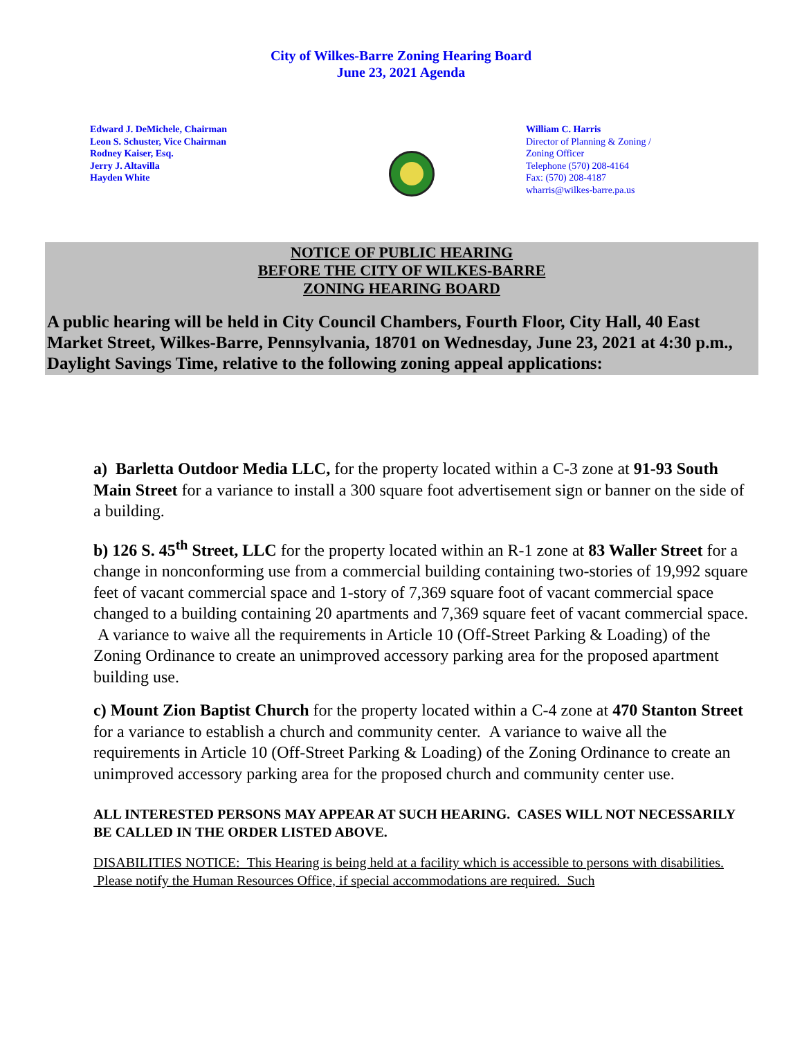City of Wilkes-Barre Zoning Hearing Board
June 23, 2021 Agenda
Edward J. DeMichele, Chairman
Leon S. Schuster, Vice Chairman
Rodney Kaiser, Esq.
Jerry J. Altavilla
Hayden White
William C. Harris
Director of Planning & Zoning /
Zoning Officer
Telephone (570) 208-4164
Fax: (570) 208-4187
wharris@wilkes-barre.pa.us
NOTICE OF PUBLIC HEARING
BEFORE THE CITY OF WILKES-BARRE
ZONING HEARING BOARD
A public hearing will be held in City Council Chambers, Fourth Floor, City Hall, 40 East Market Street, Wilkes-Barre, Pennsylvania, 18701 on Wednesday, June 23, 2021 at 4:30 p.m., Daylight Savings Time, relative to the following zoning appeal applications:
a) Barletta Outdoor Media LLC, for the property located within a C-3 zone at 91-93 South Main Street for a variance to install a 300 square foot advertisement sign or banner on the side of a building.
b) 126 S. 45<sup>th</sup> Street, LLC for the property located within an R-1 zone at 83 Waller Street for a change in nonconforming use from a commercial building containing two-stories of 19,992 square feet of vacant commercial space and 1-story of 7,369 square foot of vacant commercial space changed to a building containing 20 apartments and 7,369 square feet of vacant commercial space. A variance to waive all the requirements in Article 10 (Off-Street Parking & Loading) of the Zoning Ordinance to create an unimproved accessory parking area for the proposed apartment building use.
c) Mount Zion Baptist Church for the property located within a C-4 zone at 470 Stanton Street for a variance to establish a church and community center. A variance to waive all the requirements in Article 10 (Off-Street Parking & Loading) of the Zoning Ordinance to create an unimproved accessory parking area for the proposed church and community center use.
ALL INTERESTED PERSONS MAY APPEAR AT SUCH HEARING. CASES WILL NOT NECESSARILY BE CALLED IN THE ORDER LISTED ABOVE.
DISABILITIES NOTICE: This Hearing is being held at a facility which is accessible to persons with disabilities. Please notify the Human Resources Office, if special accommodations are required. Such